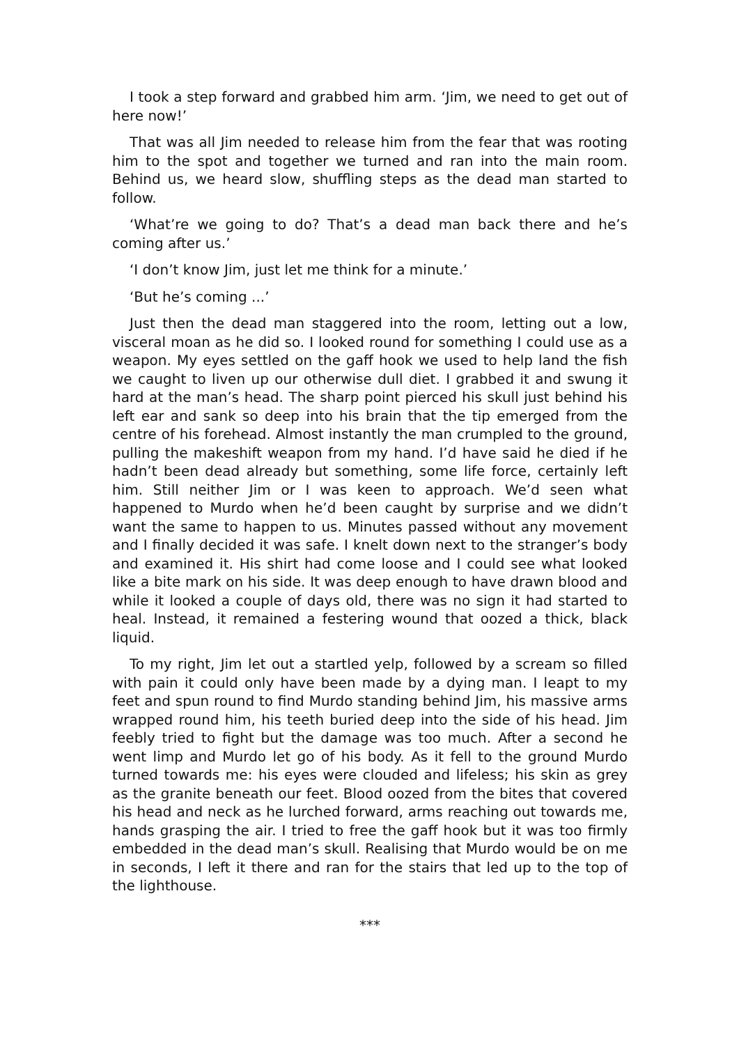I took a step forward and grabbed him arm. ‘Jim, we need to get out of here now!’
That was all Jim needed to release him from the fear that was rooting him to the spot and together we turned and ran into the main room. Behind us, we heard slow, shuffling steps as the dead man started to follow.
‘What’re we going to do? That’s a dead man back there and he’s coming after us.’
‘I don’t know Jim, just let me think for a minute.’
‘But he’s coming ...’
Just then the dead man staggered into the room, letting out a low, visceral moan as he did so. I looked round for something I could use as a weapon. My eyes settled on the gaff hook we used to help land the fish we caught to liven up our otherwise dull diet. I grabbed it and swung it hard at the man’s head. The sharp point pierced his skull just behind his left ear and sank so deep into his brain that the tip emerged from the centre of his forehead. Almost instantly the man crumpled to the ground, pulling the makeshift weapon from my hand. I’d have said he died if he hadn’t been dead already but something, some life force, certainly left him. Still neither Jim or I was keen to approach. We’d seen what happened to Murdo when he’d been caught by surprise and we didn’t want the same to happen to us. Minutes passed without any movement and I finally decided it was safe. I knelt down next to the stranger’s body and examined it. His shirt had come loose and I could see what looked like a bite mark on his side. It was deep enough to have drawn blood and while it looked a couple of days old, there was no sign it had started to heal. Instead, it remained a festering wound that oozed a thick, black liquid.
To my right, Jim let out a startled yelp, followed by a scream so filled with pain it could only have been made by a dying man. I leapt to my feet and spun round to find Murdo standing behind Jim, his massive arms wrapped round him, his teeth buried deep into the side of his head. Jim feebly tried to fight but the damage was too much. After a second he went limp and Murdo let go of his body. As it fell to the ground Murdo turned towards me: his eyes were clouded and lifeless; his skin as grey as the granite beneath our feet. Blood oozed from the bites that covered his head and neck as he lurched forward, arms reaching out towards me, hands grasping the air. I tried to free the gaff hook but it was too firmly embedded in the dead man’s skull. Realising that Murdo would be on me in seconds, I left it there and ran for the stairs that led up to the top of the lighthouse.
***